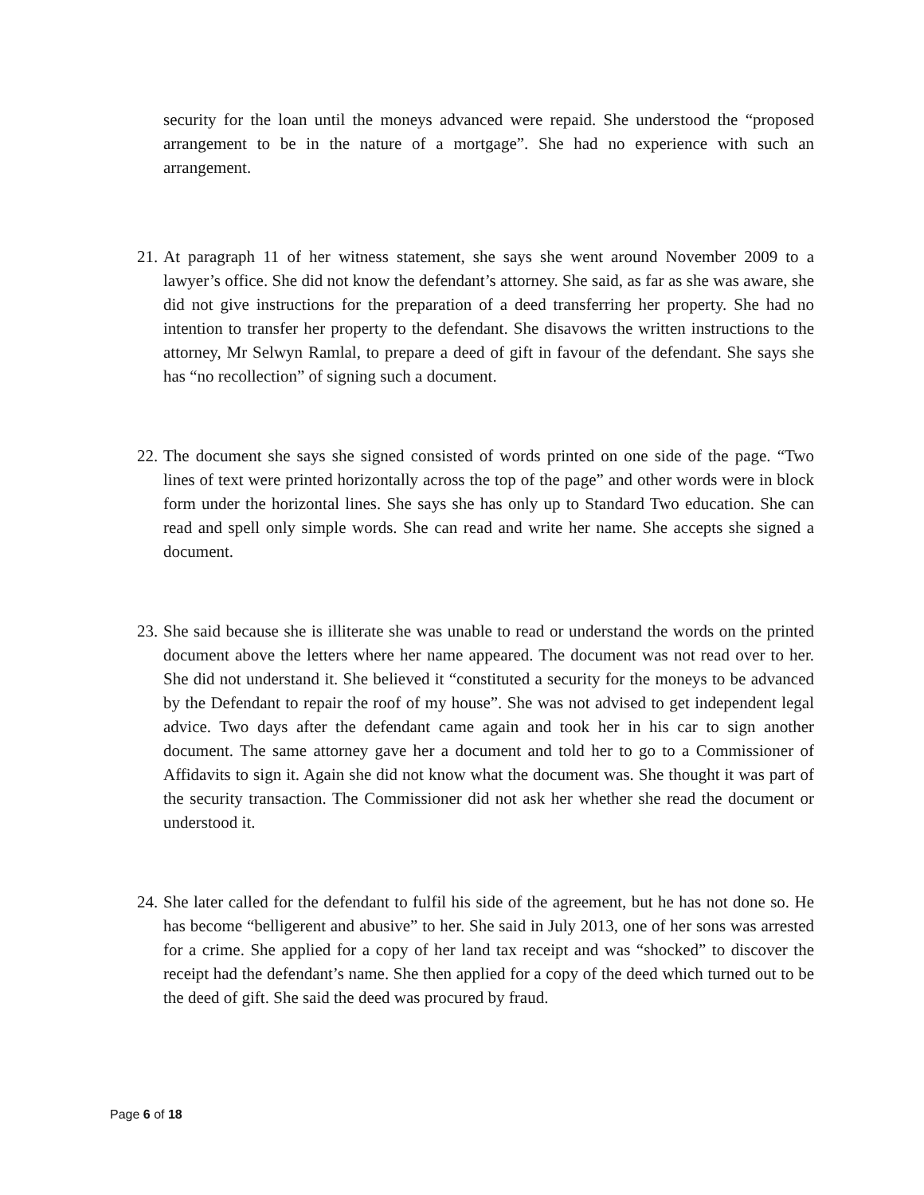security for the loan until the moneys advanced were repaid. She understood the “proposed arrangement to be in the nature of a mortgage”. She had no experience with such an arrangement.
21.
At paragraph 11 of her witness statement, she says she went around November 2009 to a lawyer’s office. She did not know the defendant’s attorney. She said, as far as she was aware, she did not give instructions for the preparation of a deed transferring her property. She had no intention to transfer her property to the defendant. She disavows the written instructions to the attorney, Mr Selwyn Ramlal, to prepare a deed of gift in favour of the defendant. She says she has “no recollection” of signing such a document.
22.
The document she says she signed consisted of words printed on one side of the page. “Two lines of text were printed horizontally across the top of the page” and other words were in block form under the horizontal lines. She says she has only up to Standard Two education. She can read and spell only simple words. She can read and write her name. She accepts she signed a document.
23.
She said because she is illiterate she was unable to read or understand the words on the printed document above the letters where her name appeared. The document was not read over to her. She did not understand it. She believed it “constituted a security for the moneys to be advanced by the Defendant to repair the roof of my house”. She was not advised to get independent legal advice. Two days after the defendant came again and took her in his car to sign another document. The same attorney gave her a document and told her to go to a Commissioner of Affidavits to sign it. Again she did not know what the document was. She thought it was part of the security transaction. The Commissioner did not ask her whether she read the document or understood it.
24.
She later called for the defendant to fulfil his side of the agreement, but he has not done so. He has become “belligerent and abusive” to her. She said in July 2013, one of her sons was arrested for a crime. She applied for a copy of her land tax receipt and was “shocked” to discover the receipt had the defendant’s name. She then applied for a copy of the deed which turned out to be the deed of gift. She said the deed was procured by fraud.
Page 6 of 18